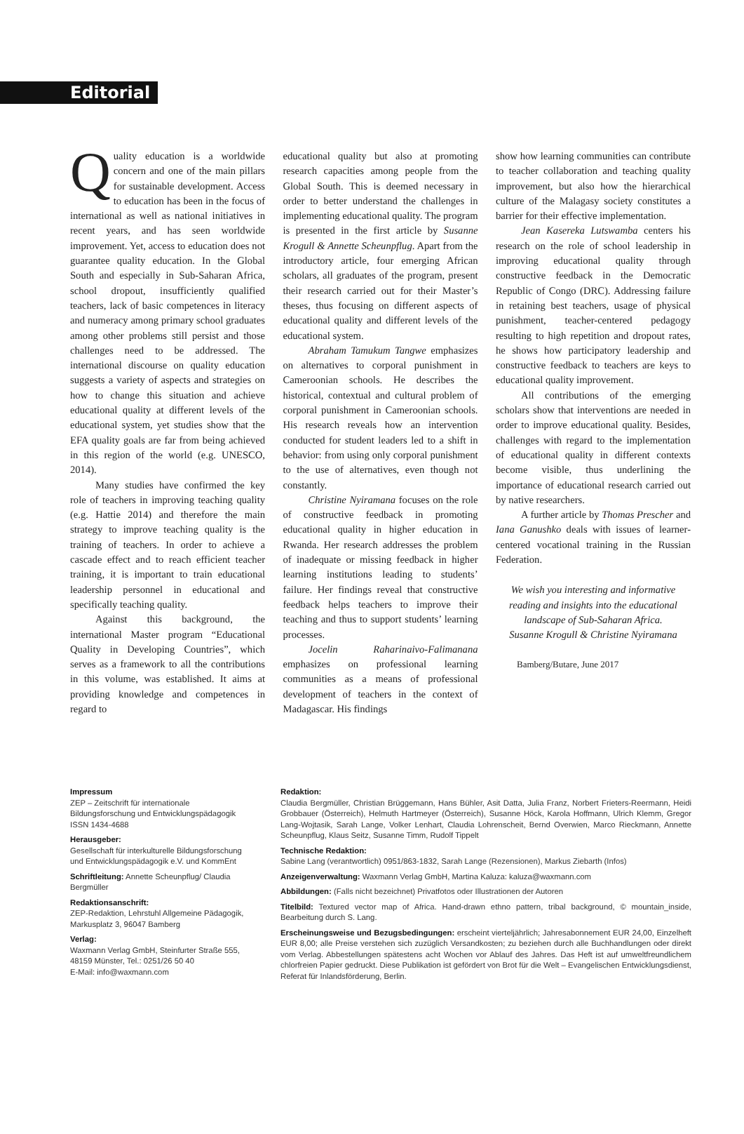Editorial
Quality education is a worldwide concern and one of the main pillars for sustainable development. Access to education has been in the focus of international as well as national initiatives in recent years, and has seen worldwide improvement. Yet, access to education does not guarantee quality education. In the Global South and especially in Sub-Saharan Africa, school dropout, insufficiently qualified teachers, lack of basic competences in literacy and numeracy among primary school graduates among other problems still persist and those challenges need to be addressed. The international discourse on quality education suggests a variety of aspects and strategies on how to change this situation and achieve educational quality at different levels of the educational system, yet studies show that the EFA quality goals are far from being achieved in this region of the world (e.g. UNESCO, 2014).
Many studies have confirmed the key role of teachers in improving teaching quality (e.g. Hattie 2014) and therefore the main strategy to improve teaching quality is the training of teachers. In order to achieve a cascade effect and to reach efficient teacher training, it is important to train educational leadership personnel in educational and specifically teaching quality.
Against this background, the international Master program “Educational Quality in Developing Countries”, which serves as a framework to all the contributions in this volume, was established. It aims at providing knowledge and competences in regard to
educational quality but also at promoting research capacities among people from the Global South. This is deemed necessary in order to better understand the challenges in implementing educational quality. The program is presented in the first article by Susanne Krogull & Annette Scheunpflug. Apart from the introductory article, four emerging African scholars, all graduates of the program, present their research carried out for their Master’s theses, thus focusing on different aspects of educational quality and different levels of the educational system.
Abraham Tamukum Tangwe emphasizes on alternatives to corporal punishment in Cameroonian schools. He describes the historical, contextual and cultural problem of corporal punishment in Cameroonian schools. His research reveals how an intervention conducted for student leaders led to a shift in behavior: from using only corporal punishment to the use of alternatives, even though not constantly.
Christine Nyiramana focuses on the role of constructive feedback in promoting educational quality in higher education in Rwanda. Her research addresses the problem of inadequate or missing feedback in higher learning institutions leading to students’ failure. Her findings reveal that constructive feedback helps teachers to improve their teaching and thus to support students’ learning processes.
Jocelin Raharinaivo-Falimanana emphasizes on professional learning communities as a means of professional development of teachers in the context of Madagascar. His findings
show how learning communities can contribute to teacher collaboration and teaching quality improvement, but also how the hierarchical culture of the Malagasy society constitutes a barrier for their effective implementation.
Jean Kasereka Lutswamba centers his research on the role of school leadership in improving educational quality through constructive feedback in the Democratic Republic of Congo (DRC). Addressing failure in retaining best teachers, usage of physical punishment, teacher-centered pedagogy resulting to high repetition and dropout rates, he shows how participatory leadership and constructive feedback to teachers are keys to educational quality improvement.
All contributions of the emerging scholars show that interventions are needed in order to improve educational quality. Besides, challenges with regard to the implementation of educational quality in different contexts become visible, thus underlining the importance of educational research carried out by native researchers.
A further article by Thomas Prescher and Iana Ganushko deals with issues of learner-centered vocational training in the Russian Federation.
We wish you interesting and informative reading and insights into the educational landscape of Sub-Saharan Africa.
Susanne Krogull & Christine Nyiramana
Bamberg/Butare, June 2017
Impressum
ZEP – Zeitschrift für internationale Bildungsforschung und Entwicklungspädagogik
ISSN 1434-4688
Herausgeber:
Gesellschaft für interkulturelle Bildungsforschung und Entwicklungspädagogik e.V. und KommEnt
Schriftleitung: Annette Scheunpflug/ Claudia Bergmüller
Redaktionsanschrift:
ZEP-Redaktion, Lehrstuhl Allgemeine Pädagogik, Markusplatz 3, 96047 Bamberg
Verlag:
Waxmann Verlag GmbH, Steinfurter Straße 555, 48159 Münster, Tel.: 0251/26 50 40
E-Mail: info@waxmann.com
Redaktion:
Claudia Bergmüller, Christian Brüggemann, Hans Bühler, Asit Datta, Julia Franz, Norbert Frieters-Reermann, Heidi Grobbauer (Österreich), Helmuth Hartmeyer (Österreich), Susanne Höck, Karola Hoffmann, Ulrich Klemm, Gregor Lang-Wojtasik, Sarah Lange, Volker Lenhart, Claudia Lohrenscheit, Bernd Overwien, Marco Rieckmann, Annette Scheunpflug, Klaus Seitz, Susanne Timm, Rudolf Tippelt
Technische Redaktion:
Sabine Lang (verantwortlich) 0951/863-1832, Sarah Lange (Rezensionen), Markus Ziebarth (Infos)
Anzeigenverwaltung: Waxmann Verlag GmbH, Martina Kaluza: kaluza@waxmann.com
Abbildungen: (Falls nicht bezeichnet) Privatfotos oder Illustrationen der Autoren
Titelbild: Textured vector map of Africa. Hand-drawn ethno pattern, tribal background, © mountain_inside, Bearbeitung durch S. Lang.
Erscheinungsweise und Bezugsbedingungen: erscheint vierteljährlich; Jahresabonnement EUR 24,00, Einzelheft EUR 8,00; alle Preise verstehen sich zuzüglich Versandkosten; zu beziehen durch alle Buchhandlungen oder direkt vom Verlag. Abbestellungen spätestens acht Wochen vor Ablauf des Jahres. Das Heft ist auf umweltfreundlichem chlorfreien Papier gedruckt. Diese Publikation ist gefördert von Brot für die Welt – Evangelischen Entwicklungsdienst, Referat für Inlandsförderung, Berlin.